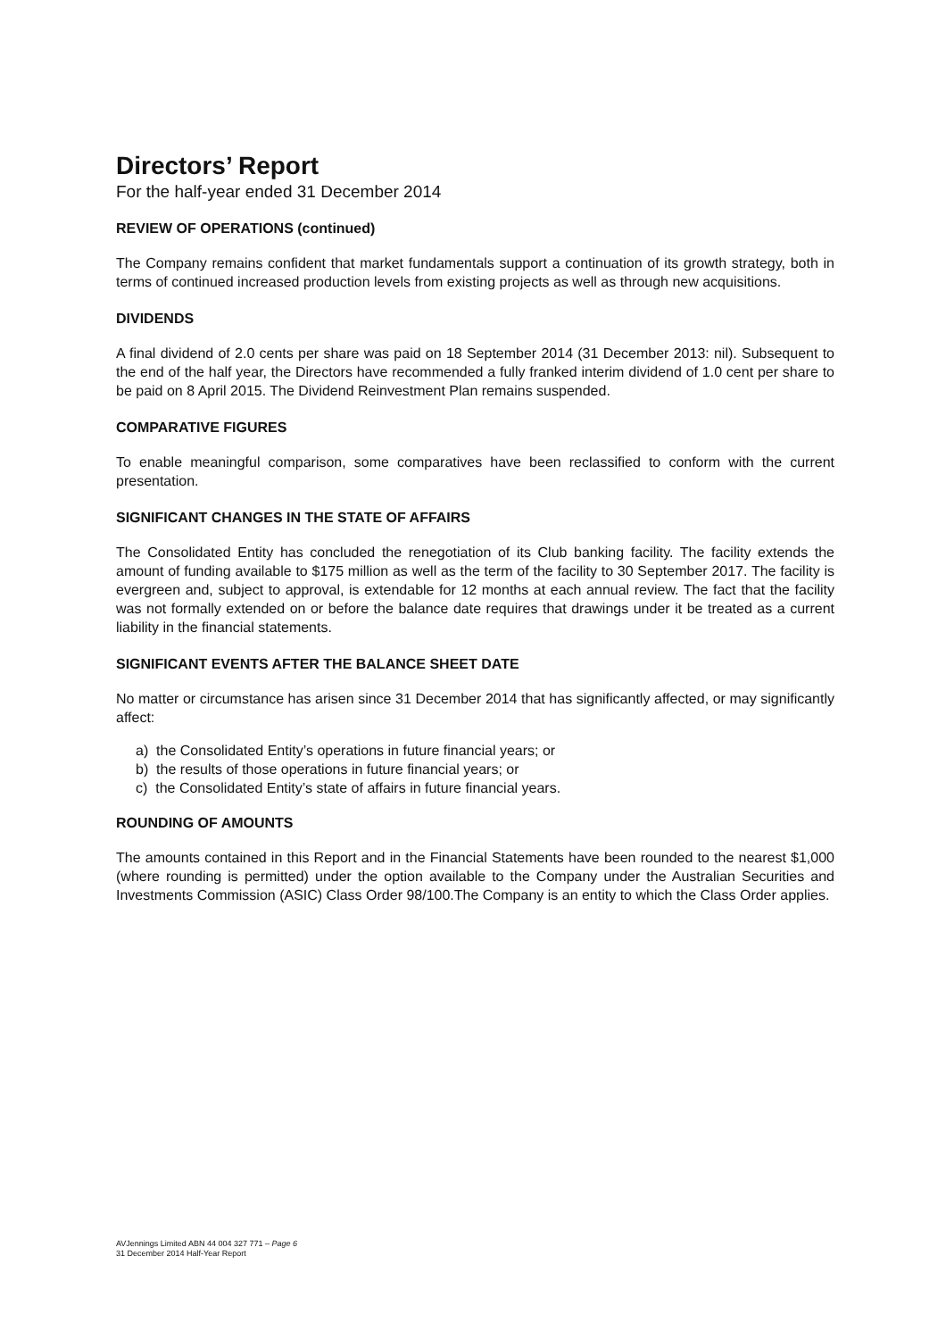Directors’ Report
For the half-year ended 31 December 2014
REVIEW OF OPERATIONS (continued)
The Company remains confident that market fundamentals support a continuation of its growth strategy, both in terms of continued increased production levels from existing projects as well as through new acquisitions.
DIVIDENDS
A final dividend of 2.0 cents per share was paid on 18 September 2014 (31 December 2013: nil). Subsequent to the end of the half year, the Directors have recommended a fully franked interim dividend of 1.0 cent per share to be paid on 8 April 2015. The Dividend Reinvestment Plan remains suspended.
COMPARATIVE FIGURES
To enable meaningful comparison, some comparatives have been reclassified to conform with the current presentation.
SIGNIFICANT CHANGES IN THE STATE OF AFFAIRS
The Consolidated Entity has concluded the renegotiation of its Club banking facility. The facility extends the amount of funding available to $175 million as well as the term of the facility to 30 September 2017. The facility is evergreen and, subject to approval, is extendable for 12 months at each annual review. The fact that the facility was not formally extended on or before the balance date requires that drawings under it be treated as a current liability in the financial statements.
SIGNIFICANT EVENTS AFTER THE BALANCE SHEET DATE
No matter or circumstance has arisen since 31 December 2014 that has significantly affected, or may significantly affect:
a) the Consolidated Entity’s operations in future financial years; or
b) the results of those operations in future financial years; or
c) the Consolidated Entity’s state of affairs in future financial years.
ROUNDING OF AMOUNTS
The amounts contained in this Report and in the Financial Statements have been rounded to the nearest $1,000 (where rounding is permitted) under the option available to the Company under the Australian Securities and Investments Commission (ASIC) Class Order 98/100.The Company is an entity to which the Class Order applies.
AVJennings Limited ABN 44 004 327 771 – Page 6
31 December 2014 Half-Year Report